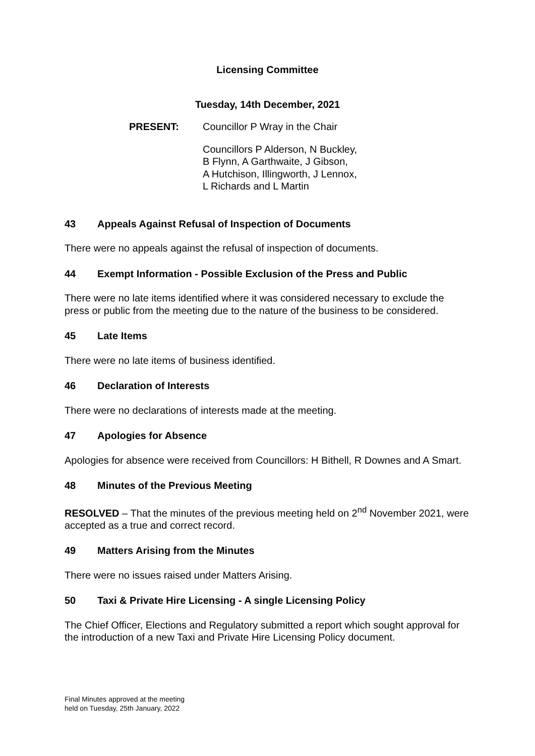Licensing Committee
Tuesday, 14th December, 2021
PRESENT: Councillor P Wray in the Chair
Councillors P Alderson, N Buckley,
B Flynn, A Garthwaite, J Gibson,
A Hutchison, Illingworth, J Lennox,
L Richards and L Martin
43 Appeals Against Refusal of Inspection of Documents
There were no appeals against the refusal of inspection of documents.
44 Exempt Information - Possible Exclusion of the Press and Public
There were no late items identified where it was considered necessary to exclude the press or public from the meeting due to the nature of the business to be considered.
45 Late Items
There were no late items of business identified.
46 Declaration of Interests
There were no declarations of interests made at the meeting.
47 Apologies for Absence
Apologies for absence were received from Councillors: H Bithell, R Downes and A Smart.
48 Minutes of the Previous Meeting
RESOLVED – That the minutes of the previous meeting held on 2<sup>nd</sup> November 2021, were accepted as a true and correct record.
49 Matters Arising from the Minutes
There were no issues raised under Matters Arising.
50 Taxi & Private Hire Licensing - A single Licensing Policy
The Chief Officer, Elections and Regulatory submitted a report which sought approval for the introduction of a new Taxi and Private Hire Licensing Policy document.
Final Minutes approved at the meeting
held on Tuesday, 25th January, 2022